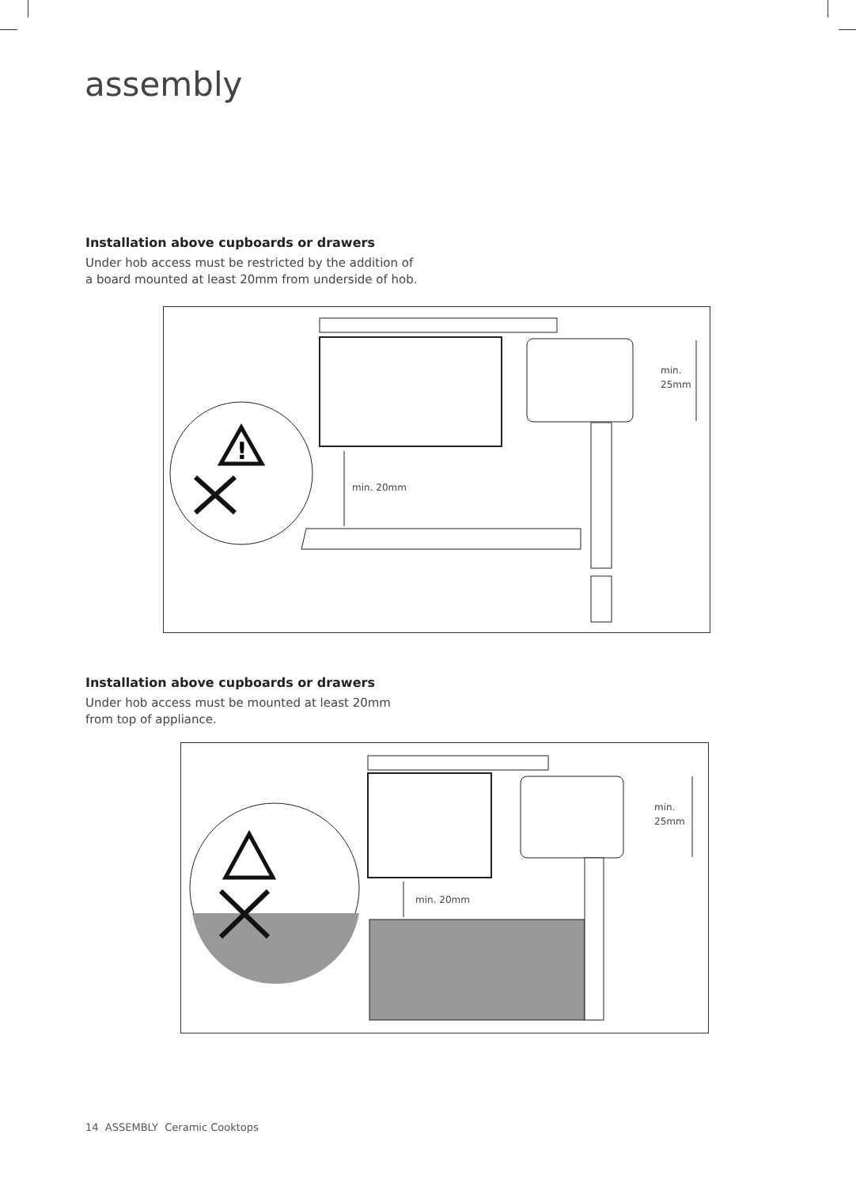assembly
Installation above cupboards or drawers
Under hob access must be restricted by the addition of a board mounted at least 20mm from underside of hob.
min. 20mm
min.
25mm
!
Installation above cupboards or drawers
Under hob access must be mounted at least 20mm from top of appliance.
min. 20mm
min.
25mm
14 ASSEMBLY Ceramic Cooktops